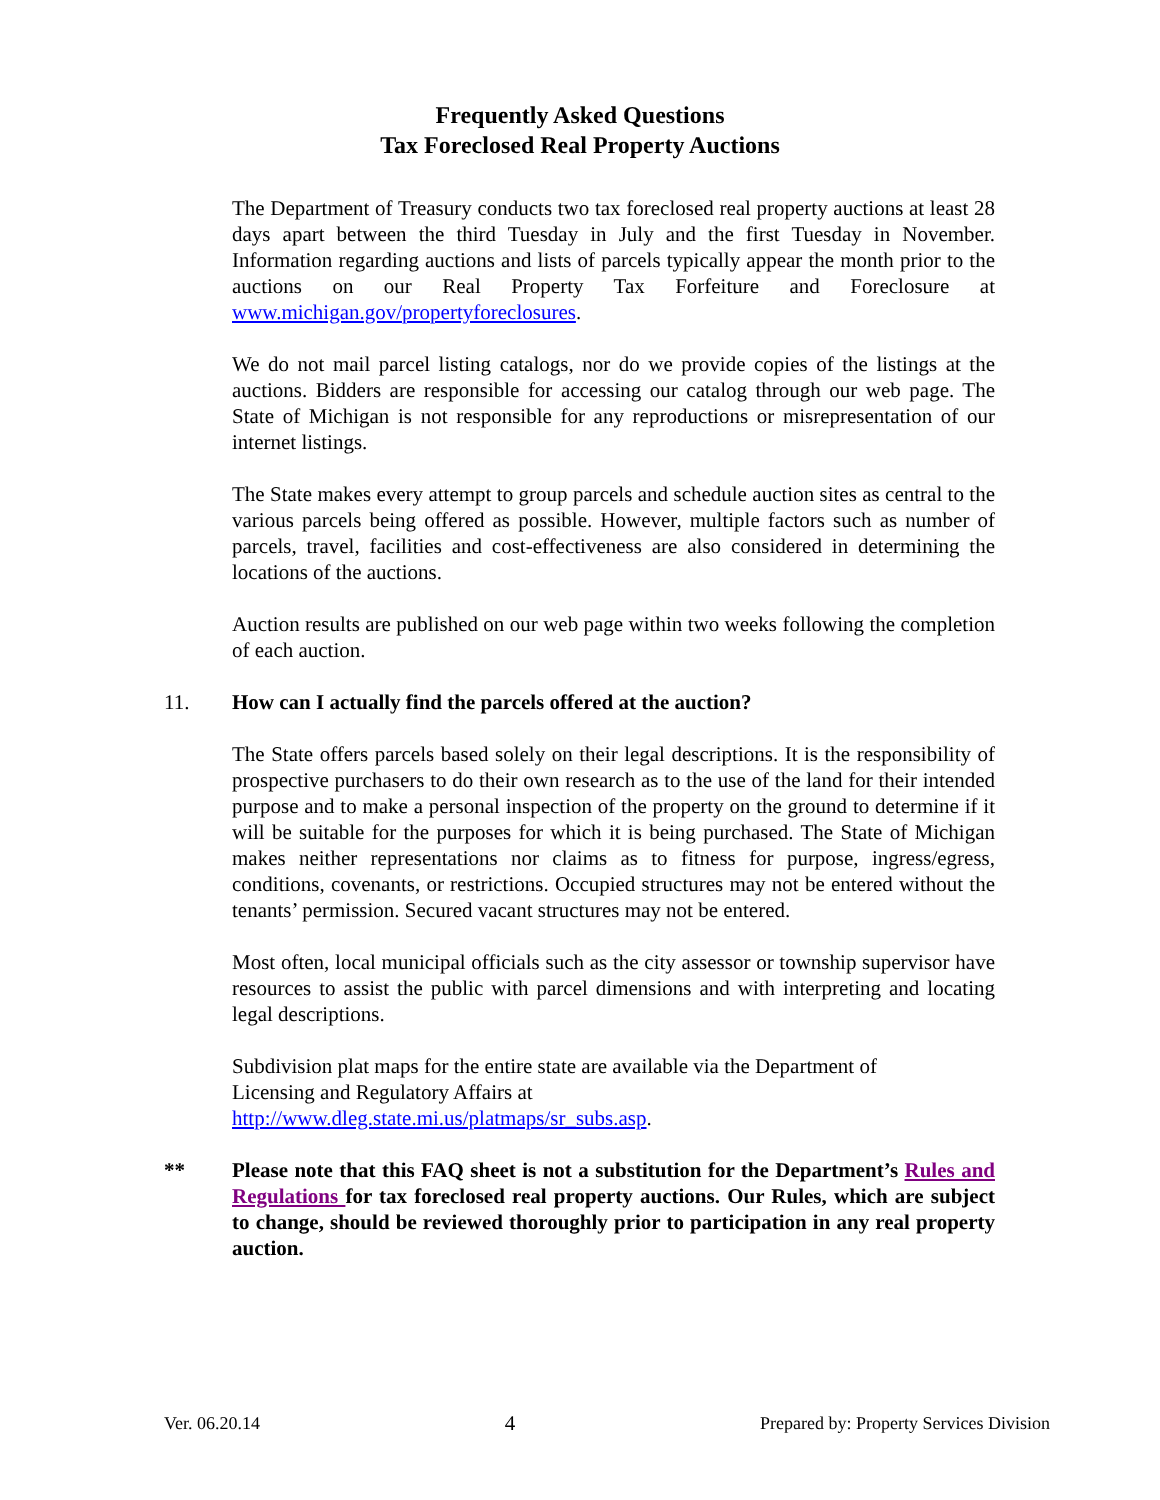Frequently Asked Questions
Tax Foreclosed Real Property Auctions
The Department of Treasury conducts two tax foreclosed real property auctions at least 28 days apart between the third Tuesday in July and the first Tuesday in November. Information regarding auctions and lists of parcels typically appear the month prior to the auctions on our Real Property Tax Forfeiture and Foreclosure at www.michigan.gov/propertyforeclosures.
We do not mail parcel listing catalogs, nor do we provide copies of the listings at the auctions. Bidders are responsible for accessing our catalog through our web page. The State of Michigan is not responsible for any reproductions or misrepresentation of our internet listings.
The State makes every attempt to group parcels and schedule auction sites as central to the various parcels being offered as possible. However, multiple factors such as number of parcels, travel, facilities and cost-effectiveness are also considered in determining the locations of the auctions.
Auction results are published on our web page within two weeks following the completion of each auction.
11. How can I actually find the parcels offered at the auction?
The State offers parcels based solely on their legal descriptions. It is the responsibility of prospective purchasers to do their own research as to the use of the land for their intended purpose and to make a personal inspection of the property on the ground to determine if it will be suitable for the purposes for which it is being purchased. The State of Michigan makes neither representations nor claims as to fitness for purpose, ingress/egress, conditions, covenants, or restrictions. Occupied structures may not be entered without the tenants’ permission. Secured vacant structures may not be entered.
Most often, local municipal officials such as the city assessor or township supervisor have resources to assist the public with parcel dimensions and with interpreting and locating legal descriptions.
Subdivision plat maps for the entire state are available via the Department of
Licensing and Regulatory Affairs at
http://www.dleg.state.mi.us/platmaps/sr_subs.asp.
** Please note that this FAQ sheet is not a substitution for the Department’s Rules and Regulations for tax foreclosed real property auctions. Our Rules, which are subject to change, should be reviewed thoroughly prior to participation in any real property auction.
Ver. 06.20.14 4 Prepared by: Property Services Division